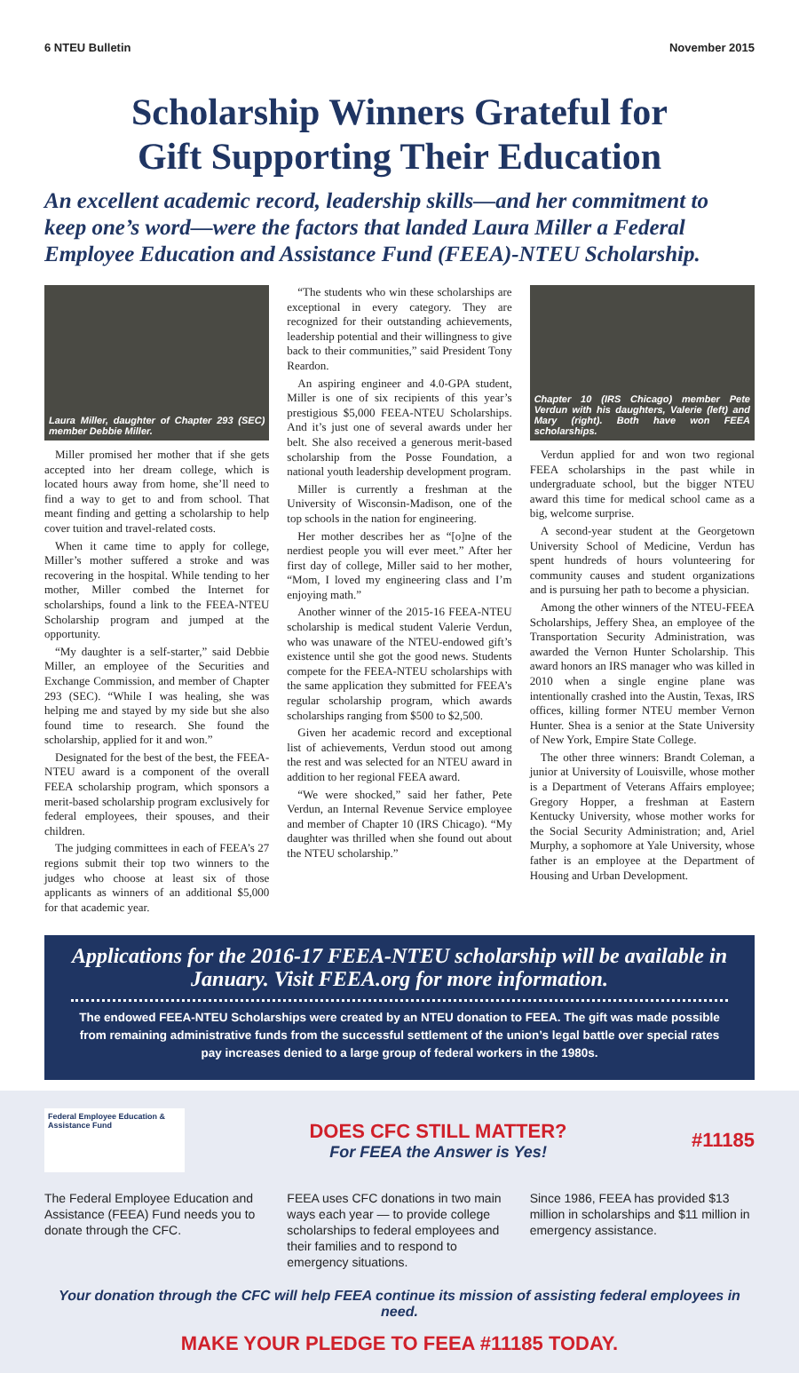6 NTEU Bulletin November 2015
Scholarship Winners Grateful for
Gift Supporting Their Education
An excellent academic record, leadership skills—and her commitment to keep one’s word—were the factors that landed Laura Miller a Federal Employee Education and Assistance Fund (FEEA)-NTEU Scholarship.
Laura Miller, daughter of Chapter 293 (SEC) member Debbie Miller.
Miller promised her mother that if she gets accepted into her dream college, which is located hours away from home, she’ll need to find a way to get to and from school. That meant finding and getting a scholarship to help cover tuition and travel-related costs.
When it came time to apply for college, Miller’s mother suffered a stroke and was recovering in the hospital. While tending to her mother, Miller combed the Internet for scholarships, found a link to the FEEA-NTEU Scholarship program and jumped at the opportunity.
“My daughter is a self-starter,” said Debbie Miller, an employee of the Securities and Exchange Commission, and member of Chapter 293 (SEC). “While I was healing, she was helping me and stayed by my side but she also found time to research. She found the scholarship, applied for it and won.”
Designated for the best of the best, the FEEA-NTEU award is a component of the overall FEEA scholarship program, which sponsors a merit-based scholarship program exclusively for federal employees, their spouses, and their children.
The judging committees in each of FEEA’s 27 regions submit their top two winners to the judges who choose at least six of those applicants as winners of an additional $5,000 for that academic year.
“The students who win these scholarships are exceptional in every category. They are recognized for their outstanding achievements, leadership potential and their willingness to give back to their communities,” said President Tony Reardon.
An aspiring engineer and 4.0-GPA student, Miller is one of six recipients of this year’s prestigious $5,000 FEEA-NTEU Scholarships. And it’s just one of several awards under her belt. She also received a generous merit-based scholarship from the Posse Foundation, a national youth leadership development program.
Miller is currently a freshman at the University of Wisconsin-Madison, one of the top schools in the nation for engineering.
Her mother describes her as “[o]ne of the nerdiest people you will ever meet.” After her first day of college, Miller said to her mother, “Mom, I loved my engineering class and I’m enjoying math.”
Another winner of the 2015-16 FEEA-NTEU scholarship is medical student Valerie Verdun, who was unaware of the NTEU-endowed gift’s existence until she got the good news. Students compete for the FEEA-NTEU scholarships with the same application they submitted for FEEA’s regular scholarship program, which awards scholarships ranging from $500 to $2,500.
Given her academic record and exceptional list of achievements, Verdun stood out among the rest and was selected for an NTEU award in addition to her regional FEEA award.
“We were shocked,” said her father, Pete Verdun, an Internal Revenue Service employee and member of Chapter 10 (IRS Chicago). “My daughter was thrilled when she found out about the NTEU scholarship.”
Chapter 10 (IRS Chicago) member Pete Verdun with his daughters, Valerie (left) and Mary (right). Both have won FEEA scholarships.
Verdun applied for and won two regional FEEA scholarships in the past while in undergraduate school, but the bigger NTEU award this time for medical school came as a big, welcome surprise.
A second-year student at the Georgetown University School of Medicine, Verdun has spent hundreds of hours volunteering for community causes and student organizations and is pursuing her path to become a physician.
Among the other winners of the NTEU-FEEA Scholarships, Jeffery Shea, an employee of the Transportation Security Administration, was awarded the Vernon Hunter Scholarship. This award honors an IRS manager who was killed in 2010 when a single engine plane was intentionally crashed into the Austin, Texas, IRS offices, killing former NTEU member Vernon Hunter. Shea is a senior at the State University of New York, Empire State College.
The other three winners: Brandt Coleman, a junior at University of Louisville, whose mother is a Department of Veterans Affairs employee; Gregory Hopper, a freshman at Eastern Kentucky University, whose mother works for the Social Security Administration; and, Ariel Murphy, a sophomore at Yale University, whose father is an employee at the Department of Housing and Urban Development.
Applications for the 2016-17 FEEA-NTEU scholarship will be available in January. Visit FEEA.org for more information.
The endowed FEEA-NTEU Scholarships were created by an NTEU donation to FEEA. The gift was made possible from remaining administrative funds from the successful settlement of the union’s legal battle over special rates pay increases denied to a large group of federal workers in the 1980s.
Federal Employee Education & Assistance Fund
DOES CFC STILL MATTER?
For FEEA the Answer is Yes!
#11185
The Federal Employee Education and Assistance (FEEA) Fund needs you to donate through the CFC.
FEEA uses CFC donations in two main ways each year — to provide college scholarships to federal employees and their families and to respond to emergency situations.
Since 1986, FEEA has provided $13 million in scholarships and $11 million in emergency assistance.
Your donation through the CFC will help FEEA continue its mission of assisting federal employees in need.
MAKE YOUR PLEDGE TO FEEA #11185 TODAY.